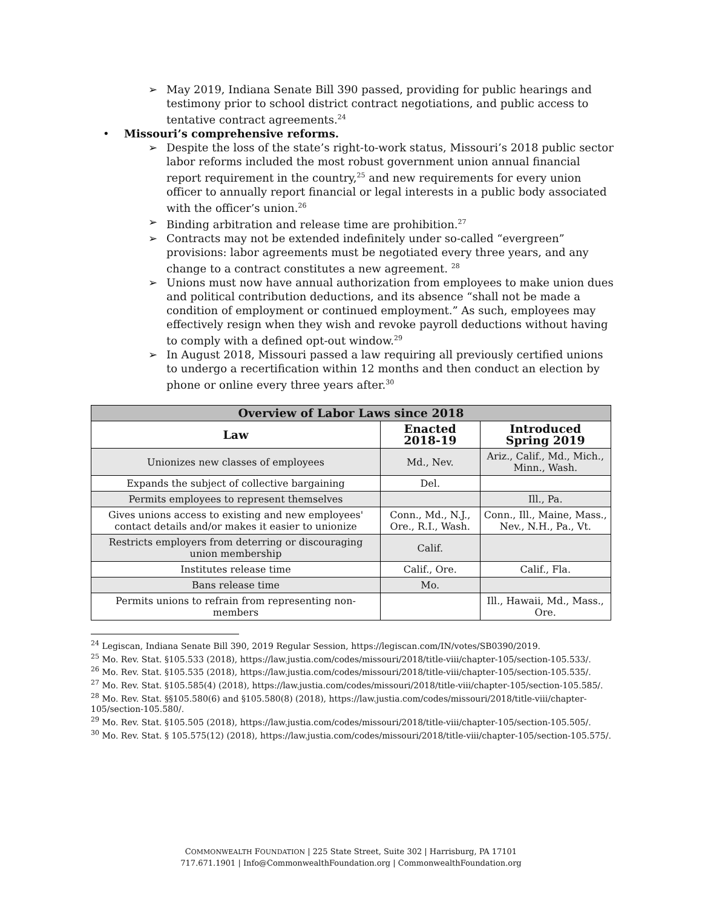➢ May 2019, Indiana Senate Bill 390 passed, providing for public hearings and testimony prior to school district contract negotiations, and public access to tentative contract agreements.<sup>24</sup>
• Missouri’s comprehensive reforms.
➢ Despite the loss of the state’s right-to-work status, Missouri’s 2018 public sector labor reforms included the most robust government union annual financial report requirement in the country,<sup>25</sup> and new requirements for every union officer to annually report financial or legal interests in a public body associated with the officer’s union.<sup>26</sup>
➢ Binding arbitration and release time are prohibition.<sup>27</sup>
➢ Contracts may not be extended indefinitely under so-called “evergreen” provisions: labor agreements must be negotiated every three years, and any change to a contract constitutes a new agreement. <sup>28</sup>
➢ Unions must now have annual authorization from employees to make union dues and political contribution deductions, and its absence “shall not be made a condition of employment or continued employment.” As such, employees may effectively resign when they wish and revoke payroll deductions without having to comply with a defined opt-out window.<sup>29</sup>
➢ In August 2018, Missouri passed a law requiring all previously certified unions to undergo a recertification within 12 months and then conduct an election by phone or online every three years after.<sup>30</sup>
| Overview of Labor Laws since 2018 | | |
| --- | --- | --- |
| Law | Enacted 2018-19 | Introduced Spring 2019 |
| Unionizes new classes of employees | Md., Nev. | Ariz., Calif., Md., Mich., Minn., Wash. |
| Expands the subject of collective bargaining | Del. | |
| Permits employees to represent themselves | | Ill., Pa. |
| Gives unions access to existing and new employees' contact details and/or makes it easier to unionize | Conn., Md., N.J., Ore., R.I., Wash. | Conn., Ill., Maine, Mass., Nev., N.H., Pa., Vt. |
| Restricts employers from deterring or discouraging union membership | Calif. | |
| Institutes release time | Calif., Ore. | Calif., Fla. |
| Bans release time | Mo. | |
| Permits unions to refrain from representing non-members | | Ill., Hawaii, Md., Mass., Ore. |
<sup>24</sup> Legiscan, Indiana Senate Bill 390, 2019 Regular Session, https://legiscan.com/IN/votes/SB0390/2019.
<sup>25</sup> Mo. Rev. Stat. §105.533 (2018), https://law.justia.com/codes/missouri/2018/title-viii/chapter-105/section-105.533/.
<sup>26</sup> Mo. Rev. Stat. §105.535 (2018), https://law.justia.com/codes/missouri/2018/title-viii/chapter-105/section-105.535/.
<sup>27</sup> Mo. Rev. Stat. §105.585(4) (2018), https://law.justia.com/codes/missouri/2018/title-viii/chapter-105/section-105.585/.
<sup>28</sup> Mo. Rev. Stat. §§105.580(6) and §105.580(8) (2018), https://law.justia.com/codes/missouri/2018/title-viii/chapter-105/section-105.580/.
<sup>29</sup> Mo. Rev. Stat. §105.505 (2018), https://law.justia.com/codes/missouri/2018/title-viii/chapter-105/section-105.505/.
<sup>30</sup> Mo. Rev. Stat. § 105.575(12) (2018), https://law.justia.com/codes/missouri/2018/title-viii/chapter-105/section-105.575/.
COMMONWEALTH FOUNDATION | 225 State Street, Suite 302 | Harrisburg, PA 17101
717.671.1901 | Info@CommonwealthFoundation.org | CommonwealthFoundation.org